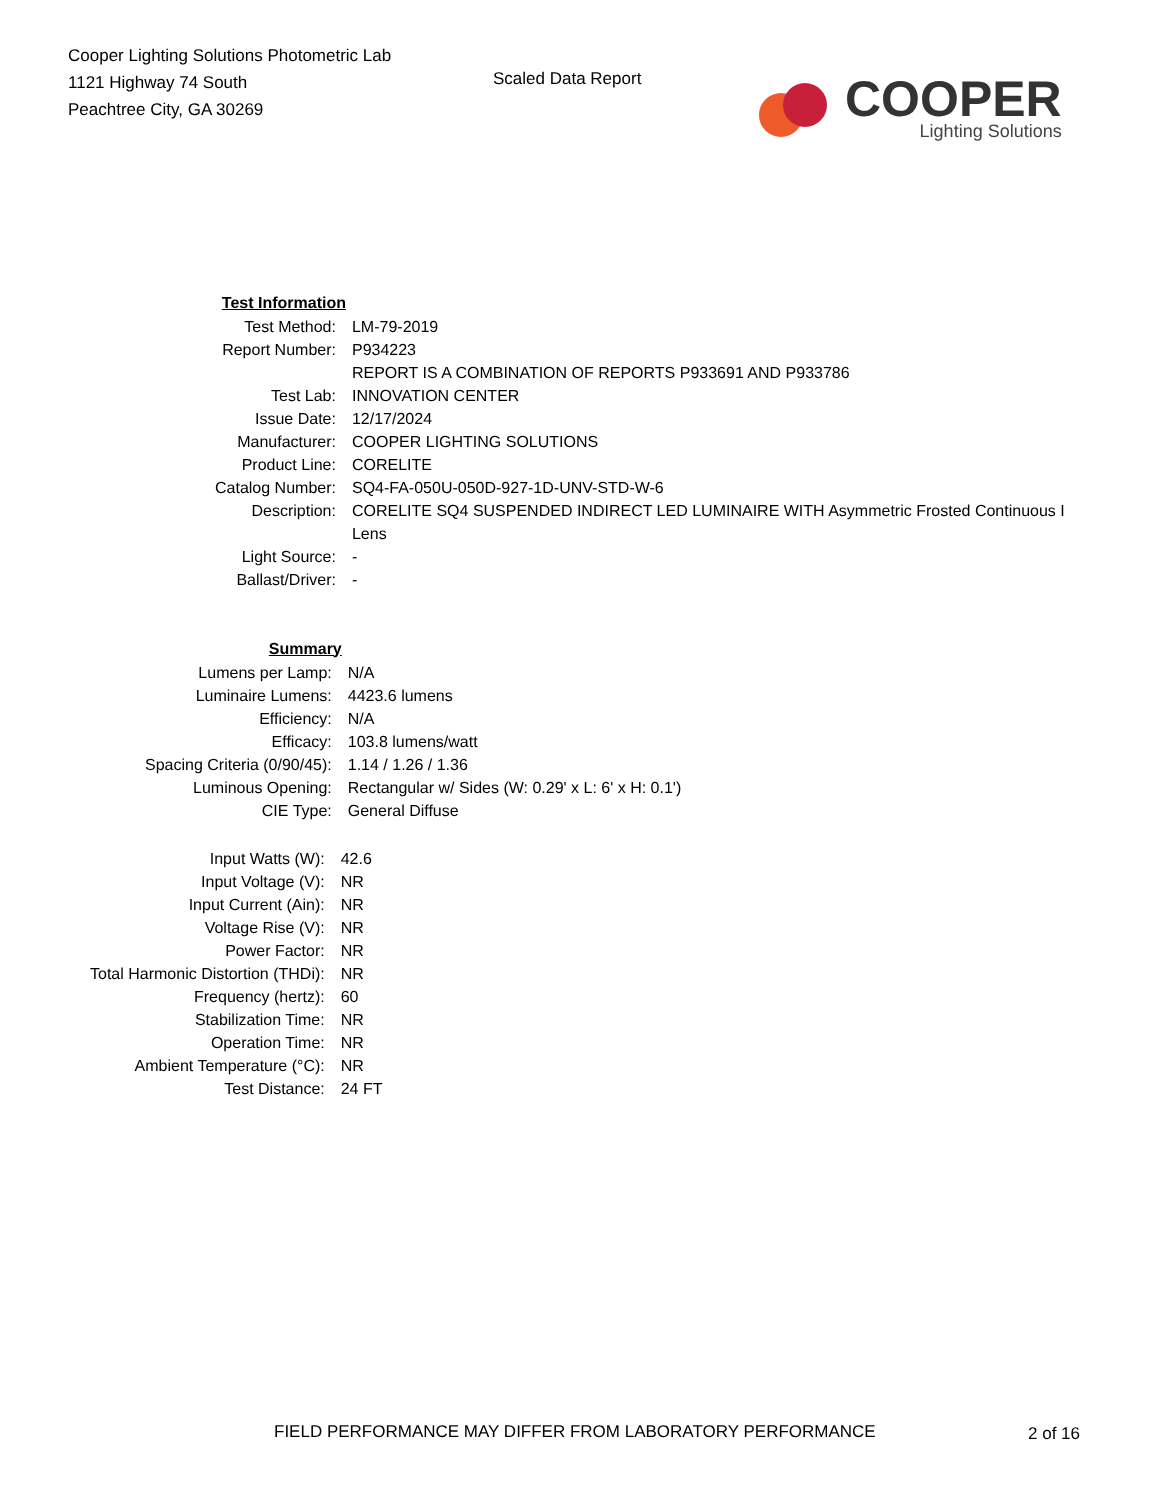Cooper Lighting Solutions Photometric Lab
1121 Highway 74 South
Peachtree City, GA 30269
Scaled Data Report
COOPER
Lighting Solutions
| Test Information | |
| Test Method: | LM-79-2019 |
| Report Number: | P934223 |
| | REPORT IS A COMBINATION OF REPORTS P933691 AND P933786 |
| Test Lab: | INNOVATION CENTER |
| Issue Date: | 12/17/2024 |
| Manufacturer: | COOPER LIGHTING SOLUTIONS |
| Product Line: | CORELITE |
| Catalog Number: | SQ4-FA-050U-050D-927-1D-UNV-STD-W-6 |
| Description: | CORELITE SQ4 SUSPENDED INDIRECT LED LUMINAIRE WITH Asymmetric Frosted Continuous I |
| | Lens |
| Light Source: | - |
| Ballast/Driver: | - |
| Summary | |
| Lumens per Lamp: | N/A |
| Luminaire Lumens: | 4423.6 lumens |
| Efficiency: | N/A |
| Efficacy: | 103.8 lumens/watt |
| Spacing Criteria (0/90/45): | 1.14 / 1.26 / 1.36 |
| Luminous Opening: | Rectangular w/ Sides (W: 0.29' x L: 6' x H: 0.1') |
| CIE Type: | General Diffuse |
| Input Watts (W): | 42.6 |
| Input Voltage (V): | NR |
| Input Current (Ain): | NR |
| Voltage Rise (V): | NR |
| Power Factor: | NR |
| Total Harmonic Distortion (THDi): | NR |
| Frequency (hertz): | 60 |
| Stabilization Time: | NR |
| Operation Time: | NR |
| Ambient Temperature (°C): | NR |
| Test Distance: | 24 FT |
FIELD PERFORMANCE MAY DIFFER FROM LABORATORY PERFORMANCE
2 of 16